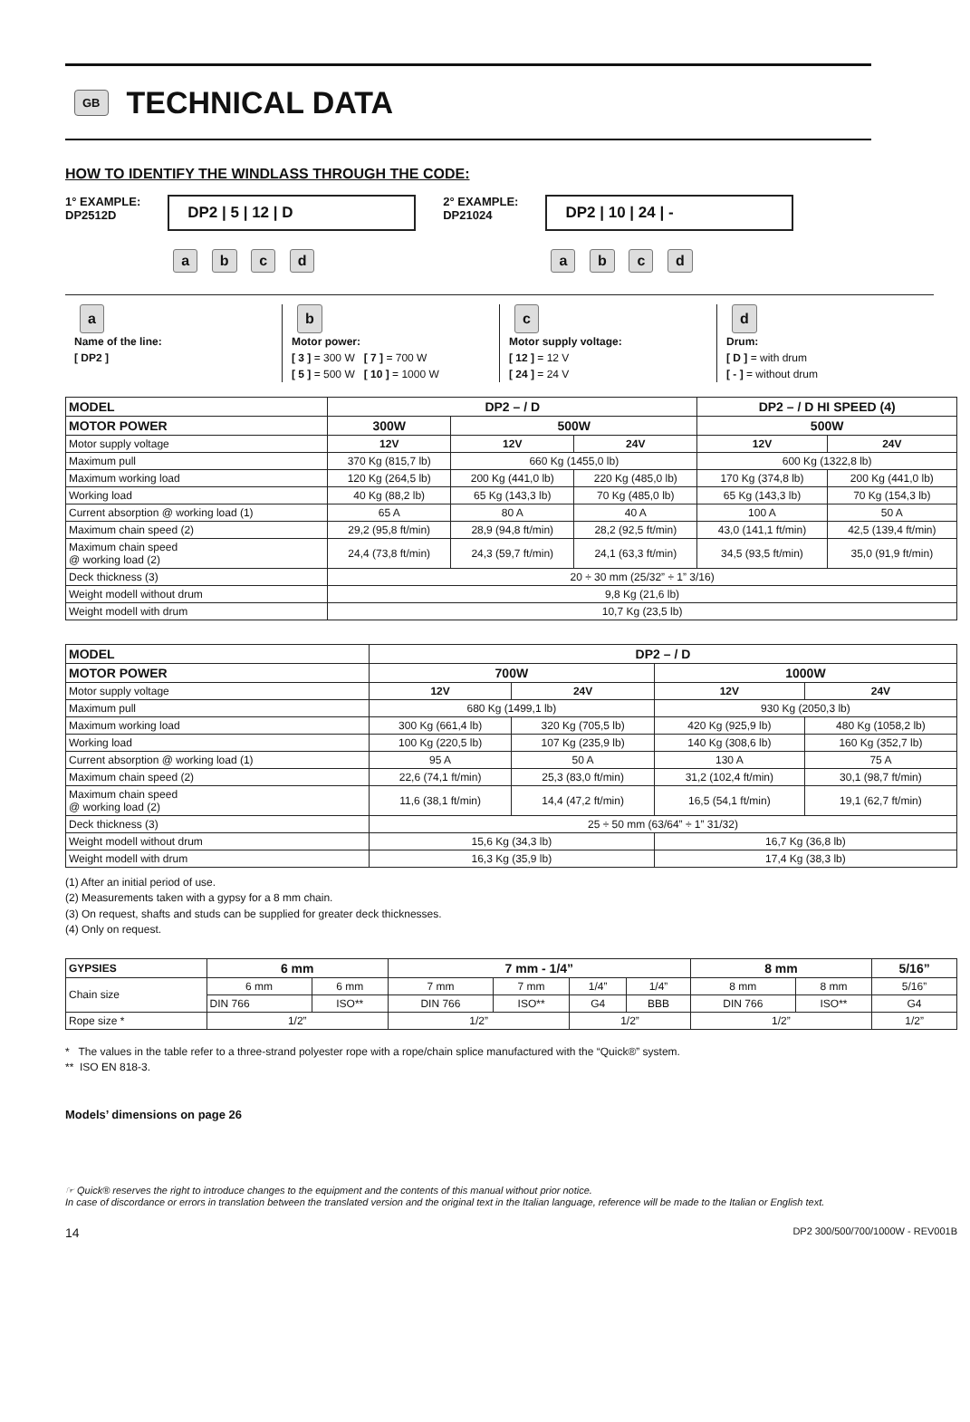GB
TECHNICAL DATA
HOW TO IDENTIFY THE WINDLASS THROUGH THE CODE:
1° EXAMPLE:
DP2512D
DP2 | 5 | 12 | D
a b c d
2° EXAMPLE:
DP21024
DP2 | 10 | 24 | -
a b c d
a
Name of the line:
[ DP2 ]
b
Motor power:
[ 3 ] = 300 W [ 7 ] = 700 W
[ 5 ] = 500 W [ 10 ] = 1000 W
c
Motor supply voltage:
[ 12 ] = 12 V
[ 24 ] = 24 V
d
Drum:
[ D ] = with drum
[ - ] = without drum
| MODEL | DP2 – / D | | | DP2 – / D HI SPEED (4) | |
| --- | --- | --- | --- | --- | --- |
| MOTOR POWER | 300W | 500W | | 500W | |
| Motor supply voltage | 12V | 12V | 24V | 12V | 24V |
| Maximum pull | 370 Kg (815,7 lb) | 660 Kg (1455,0 lb) | | 600 Kg (1322,8 lb) | |
| Maximum working load | 120 Kg (264,5 lb) | 200 Kg (441,0 lb) | 220 Kg (485,0 lb) | 170 Kg (374,8 lb) | 200 Kg (441,0 lb) |
| Working load | 40 Kg (88,2 lb) | 65 Kg (143,3 lb) | 70 Kg (485,0 lb) | 65 Kg (143,3 lb) | 70 Kg (154,3 lb) |
| Current absorption @ working load (1) | 65 A | 80 A | 40 A | 100 A | 50 A |
| Maximum chain speed (2) | 29,2 (95,8 ft/min) | 28,9 (94,8 ft/min) | 28,2 (92,5 ft/min) | 43,0 (141,1 ft/min) | 42,5 (139,4 ft/min) |
| Maximum chain speed @ working load (2) | 24,4 (73,8 ft/min) | 24,3 (59,7 ft/min) | 24,1 (63,3 ft/min) | 34,5 (93,5 ft/min) | 35,0 (91,9 ft/min) |
| Deck thickness (3) | 20 ÷ 30 mm (25/32” ÷ 1” 3/16) | | | | |
| Weight modell without drum | 9,8 Kg (21,6 lb) | | | | |
| Weight modell with drum | 10,7 Kg (23,5 lb) | | | | |
| MODEL | DP2 – / D | | | |
| --- | --- | --- | --- | --- |
| MOTOR POWER | 700W | | 1000W | |
| Motor supply voltage | 12V | 24V | 12V | 24V |
| Maximum pull | 680 Kg (1499,1 lb) | | 930 Kg (2050,3 lb) | |
| Maximum working load | 300 Kg (661,4 lb) | 320 Kg (705,5 lb) | 420 Kg (925,9 lb) | 480 Kg (1058,2 lb) |
| Working load | 100 Kg (220,5 lb) | 107 Kg (235,9 lb) | 140 Kg (308,6 lb) | 160 Kg (352,7 lb) |
| Current absorption @ working load (1) | 95 A | 50 A | 130 A | 75 A |
| Maximum chain speed (2) | 22,6 (74,1 ft/min) | 25,3 (83,0 ft/min) | 31,2 (102,4 ft/min) | 30,1 (98,7 ft/min) |
| Maximum chain speed @ working load (2) | 11,6 (38,1 ft/min) | 14,4 (47,2 ft/min) | 16,5 (54,1 ft/min) | 19,1 (62,7 ft/min) |
| Deck thickness (3) | 25 ÷ 50 mm (63/64” ÷ 1” 31/32) | | | |
| Weight modell without drum | 15,6 Kg (34,3 lb) | | 16,7 Kg (36,8 lb) | |
| Weight modell with drum | 16,3 Kg (35,9 lb) | | 17,4 Kg (38,3 lb) | |
(1) After an initial period of use.
(2) Measurements taken with a gypsy for a 8 mm chain.
(3) On request, shafts and studs can be supplied for greater deck thicknesses.
(4) Only on request.
| GYPSIES | 6 mm | | 7 mm - 1/4” | | | | 8 mm | | 5/16” |
| --- | --- | --- | --- | --- | --- | --- | --- | --- | --- |
| Chain size | 6 mm | 6 mm | 7 mm | 7 mm | 1/4” | 1/4” | 8 mm | 8 mm | 5/16” |
| | DIN 766 | ISO** | DIN 766 | ISO** | G4 | BBB | DIN 766 | ISO** | G4 |
| Rope size * | 1/2” | | 1/2” | | 1/2” | | 1/2” | | 1/2” |
* The values in the table refer to a three-strand polyester rope with a rope/chain splice manufactured with the “Quick®” system.
** ISO EN 818-3.
Models’ dimensions on page 26
☞ Quick® reserves the right to introduce changes to the equipment and the contents of this manual without prior notice.
In case of discordance or errors in translation between the translated version and the original text in the Italian language, reference will be made to the Italian or English text.
14 DP2 300/500/700/1000W - REV001B